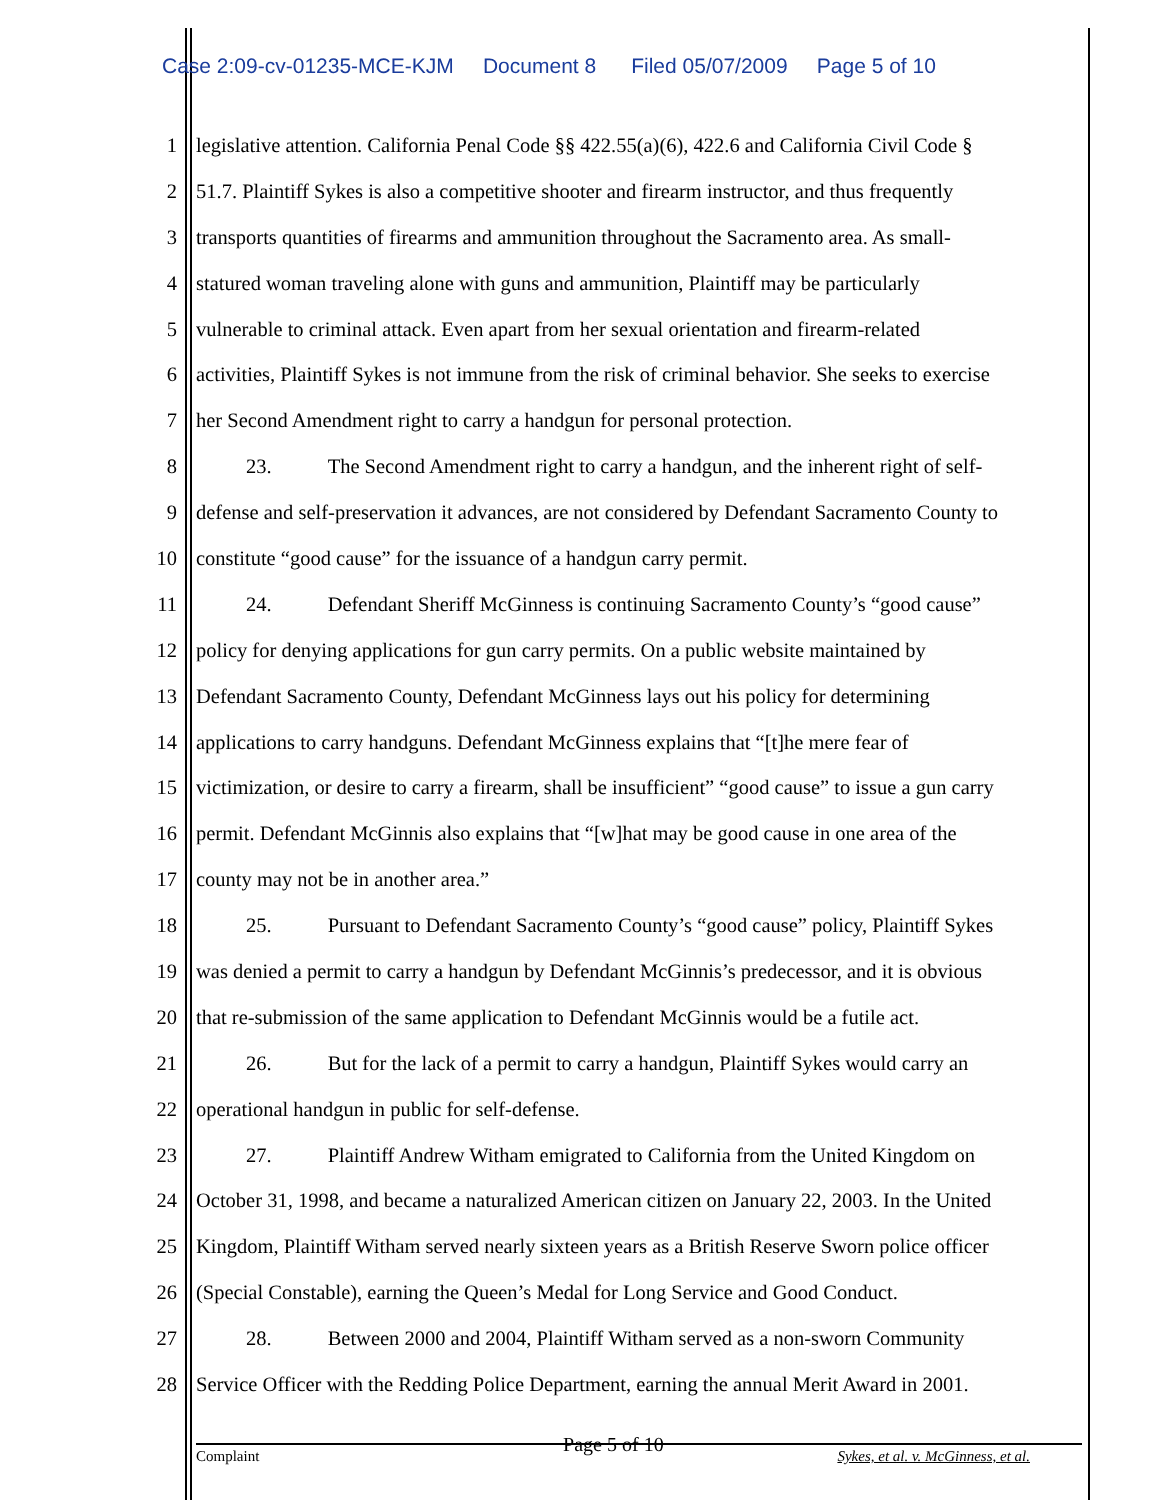Case 2:09-cv-01235-MCE-KJM Document 8 Filed 05/07/2009 Page 5 of 10
1 legislative attention. California Penal Code §§ 422.55(a)(6), 422.6 and California Civil Code §
2 51.7. Plaintiff Sykes is also a competitive shooter and firearm instructor, and thus frequently
3 transports quantities of firearms and ammunition throughout the Sacramento area. As small-
4 statured woman traveling alone with guns and ammunition, Plaintiff may be particularly
5 vulnerable to criminal attack. Even apart from her sexual orientation and firearm-related
6 activities, Plaintiff Sykes is not immune from the risk of criminal behavior. She seeks to exercise
7 her Second Amendment right to carry a handgun for personal protection.
8 23. The Second Amendment right to carry a handgun, and the inherent right of self-
9 defense and self-preservation it advances, are not considered by Defendant Sacramento County to
10 constitute “good cause” for the issuance of a handgun carry permit.
11 24. Defendant Sheriff McGinness is continuing Sacramento County’s “good cause”
12 policy for denying applications for gun carry permits. On a public website maintained by
13 Defendant Sacramento County, Defendant McGinness lays out his policy for determining
14 applications to carry handguns. Defendant McGinness explains that “[t]he mere fear of
15 victimization, or desire to carry a firearm, shall be insufficient” “good cause” to issue a gun carry
16 permit. Defendant McGinnis also explains that “[w]hat may be good cause in one area of the
17 county may not be in another area.”
18 25. Pursuant to Defendant Sacramento County’s “good cause” policy, Plaintiff Sykes
19 was denied a permit to carry a handgun by Defendant McGinnis’s predecessor, and it is obvious
20 that re-submission of the same application to Defendant McGinnis would be a futile act.
21 26. But for the lack of a permit to carry a handgun, Plaintiff Sykes would carry an
22 operational handgun in public for self-defense.
23 27. Plaintiff Andrew Witham emigrated to California from the United Kingdom on
24 October 31, 1998, and became a naturalized American citizen on January 22, 2003. In the United
25 Kingdom, Plaintiff Witham served nearly sixteen years as a British Reserve Sworn police officer
26 (Special Constable), earning the Queen’s Medal for Long Service and Good Conduct.
27 28. Between 2000 and 2004, Plaintiff Witham served as a non-sworn Community
28 Service Officer with the Redding Police Department, earning the annual Merit Award in 2001.
Complaint Page 5 of 10 Sykes, et al. v. McGinness, et al.